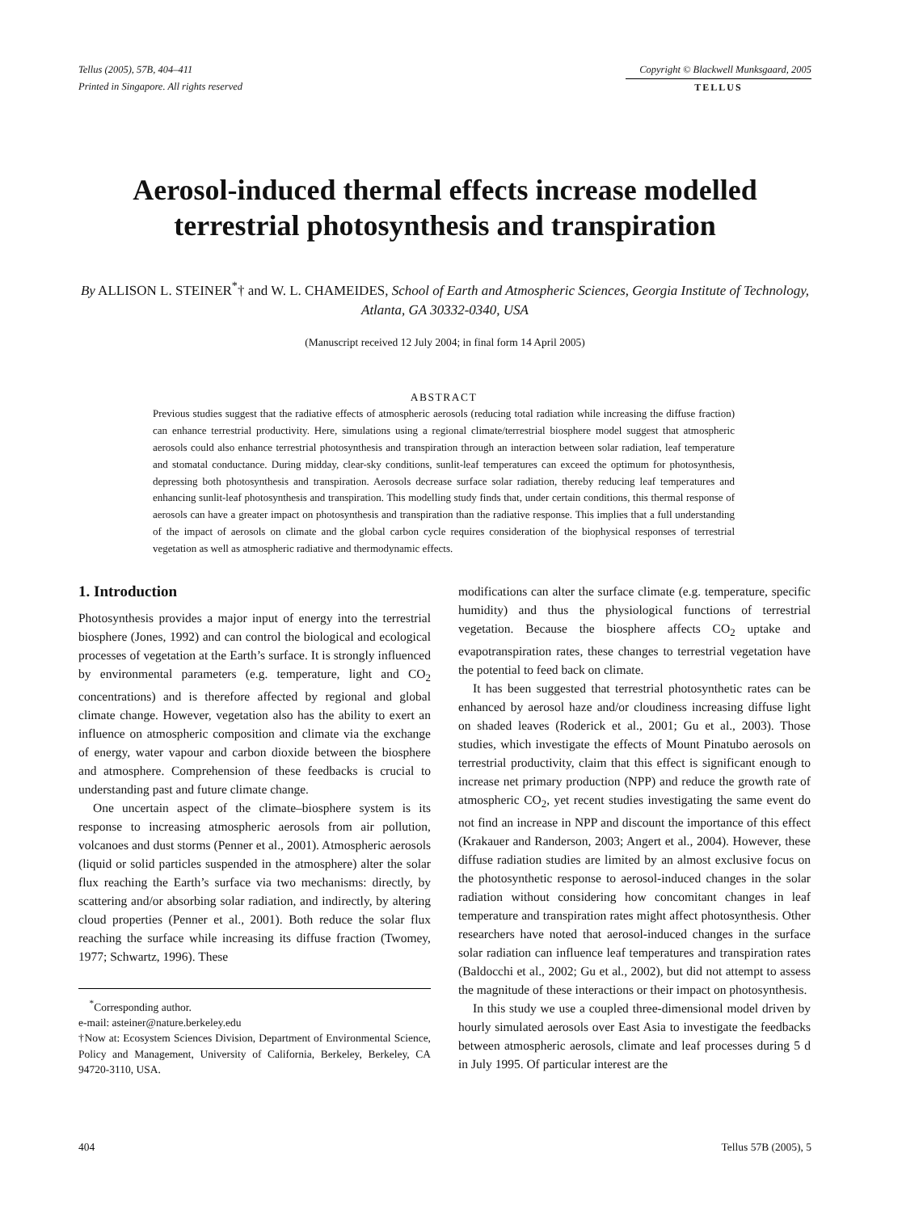Tellus (2005), 57B, 404–411
Printed in Singapore. All rights reserved
Copyright © Blackwell Munksgaard, 2005
TELLUS
Aerosol-induced thermal effects increase modelled terrestrial photosynthesis and transpiration
By ALLISON L. STEINER<sup>*</sup>† and W. L. CHAMEIDES, School of Earth and Atmospheric Sciences, Georgia Institute of Technology, Atlanta, GA 30332-0340, USA
(Manuscript received 12 July 2004; in final form 14 April 2005)
ABSTRACT
Previous studies suggest that the radiative effects of atmospheric aerosols (reducing total radiation while increasing the diffuse fraction) can enhance terrestrial productivity. Here, simulations using a regional climate/terrestrial biosphere model suggest that atmospheric aerosols could also enhance terrestrial photosynthesis and transpiration through an interaction between solar radiation, leaf temperature and stomatal conductance. During midday, clear-sky conditions, sunlit-leaf temperatures can exceed the optimum for photosynthesis, depressing both photosynthesis and transpiration. Aerosols decrease surface solar radiation, thereby reducing leaf temperatures and enhancing sunlit-leaf photosynthesis and transpiration. This modelling study finds that, under certain conditions, this thermal response of aerosols can have a greater impact on photosynthesis and transpiration than the radiative response. This implies that a full understanding of the impact of aerosols on climate and the global carbon cycle requires consideration of the biophysical responses of terrestrial vegetation as well as atmospheric radiative and thermodynamic effects.
1. Introduction
Photosynthesis provides a major input of energy into the terrestrial biosphere (Jones, 1992) and can control the biological and ecological processes of vegetation at the Earth’s surface. It is strongly influenced by environmental parameters (e.g. temperature, light and CO<sub>2</sub> concentrations) and is therefore affected by regional and global climate change. However, vegetation also has the ability to exert an influence on atmospheric composition and climate via the exchange of energy, water vapour and carbon dioxide between the biosphere and atmosphere. Comprehension of these feedbacks is crucial to understanding past and future climate change.
One uncertain aspect of the climate–biosphere system is its response to increasing atmospheric aerosols from air pollution, volcanoes and dust storms (Penner et al., 2001). Atmospheric aerosols (liquid or solid particles suspended in the atmosphere) alter the solar flux reaching the Earth’s surface via two mechanisms: directly, by scattering and/or absorbing solar radiation, and indirectly, by altering cloud properties (Penner et al., 2001). Both reduce the solar flux reaching the surface while increasing its diffuse fraction (Twomey, 1977; Schwartz, 1996). These
<sup>*</sup> Corresponding author.
e-mail: asteiner@nature.berkeley.edu
†Now at: Ecosystem Sciences Division, Department of Environmental Science, Policy and Management, University of California, Berkeley, Berkeley, CA 94720-3110, USA.
modifications can alter the surface climate (e.g. temperature, specific humidity) and thus the physiological functions of terrestrial vegetation. Because the biosphere affects CO<sub>2</sub> uptake and evapotranspiration rates, these changes to terrestrial vegetation have the potential to feed back on climate.
It has been suggested that terrestrial photosynthetic rates can be enhanced by aerosol haze and/or cloudiness increasing diffuse light on shaded leaves (Roderick et al., 2001; Gu et al., 2003). Those studies, which investigate the effects of Mount Pinatubo aerosols on terrestrial productivity, claim that this effect is significant enough to increase net primary production (NPP) and reduce the growth rate of atmospheric CO<sub>2</sub>, yet recent studies investigating the same event do not find an increase in NPP and discount the importance of this effect (Krakauer and Randerson, 2003; Angert et al., 2004). However, these diffuse radiation studies are limited by an almost exclusive focus on the photosynthetic response to aerosol-induced changes in the solar radiation without considering how concomitant changes in leaf temperature and transpiration rates might affect photosynthesis. Other researchers have noted that aerosol-induced changes in the surface solar radiation can influence leaf temperatures and transpiration rates (Baldocchi et al., 2002; Gu et al., 2002), but did not attempt to assess the magnitude of these interactions or their impact on photosynthesis.
In this study we use a coupled three-dimensional model driven by hourly simulated aerosols over East Asia to investigate the feedbacks between atmospheric aerosols, climate and leaf processes during 5 d in July 1995. Of particular interest are the
404 Tellus 57B (2005), 5